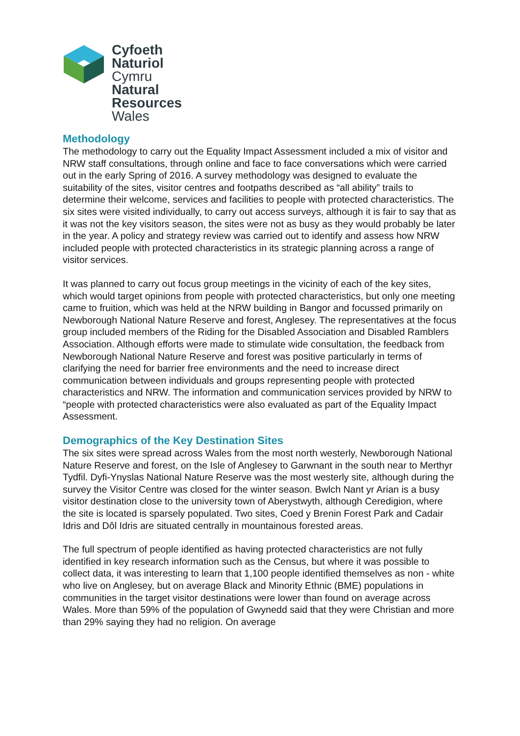Cyfoeth
Naturiol
Cymru
Natural
Resources
Wales
Methodology
The methodology to carry out the Equality Impact Assessment included a mix of visitor and NRW staff consultations, through online and face to face conversations which were carried out in the early Spring of 2016. A survey methodology was designed to evaluate the suitability of the sites, visitor centres and footpaths described as “all ability” trails to determine their welcome, services and facilities to people with protected characteristics. The six sites were visited individually, to carry out access surveys, although it is fair to say that as it was not the key visitors season, the sites were not as busy as they would probably be later in the year. A policy and strategy review was carried out to identify and assess how NRW included people with protected characteristics in its strategic planning across a range of visitor services.
It was planned to carry out focus group meetings in the vicinity of each of the key sites, which would target opinions from people with protected characteristics, but only one meeting came to fruition, which was held at the NRW building in Bangor and focussed primarily on Newborough National Nature Reserve and forest, Anglesey. The representatives at the focus group included members of the Riding for the Disabled Association and Disabled Ramblers Association. Although efforts were made to stimulate wide consultation, the feedback from Newborough National Nature Reserve and forest was positive particularly in terms of clarifying the need for barrier free environments and the need to increase direct communication between individuals and groups representing people with protected characteristics and NRW. The information and communication services provided by NRW to “people with protected characteristics were also evaluated as part of the Equality Impact Assessment.
Demographics of the Key Destination Sites
The six sites were spread across Wales from the most north westerly, Newborough National Nature Reserve and forest, on the Isle of Anglesey to Garwnant in the south near to Merthyr Tydfil. Dyfi-Ynyslas National Nature Reserve was the most westerly site, although during the survey the Visitor Centre was closed for the winter season. Bwlch Nant yr Arian is a busy visitor destination close to the university town of Aberystwyth, although Ceredigion, where the site is located is sparsely populated. Two sites, Coed y Brenin Forest Park and Cadair Idris and Dôl Idris are situated centrally in mountainous forested areas.
The full spectrum of people identified as having protected characteristics are not fully identified in key research information such as the Census, but where it was possible to collect data, it was interesting to learn that 1,100 people identified themselves as non - white who live on Anglesey, but on average Black and Minority Ethnic (BME) populations in communities in the target visitor destinations were lower than found on average across Wales. More than 59% of the population of Gwynedd said that they were Christian and more than 29% saying they had no religion. On average